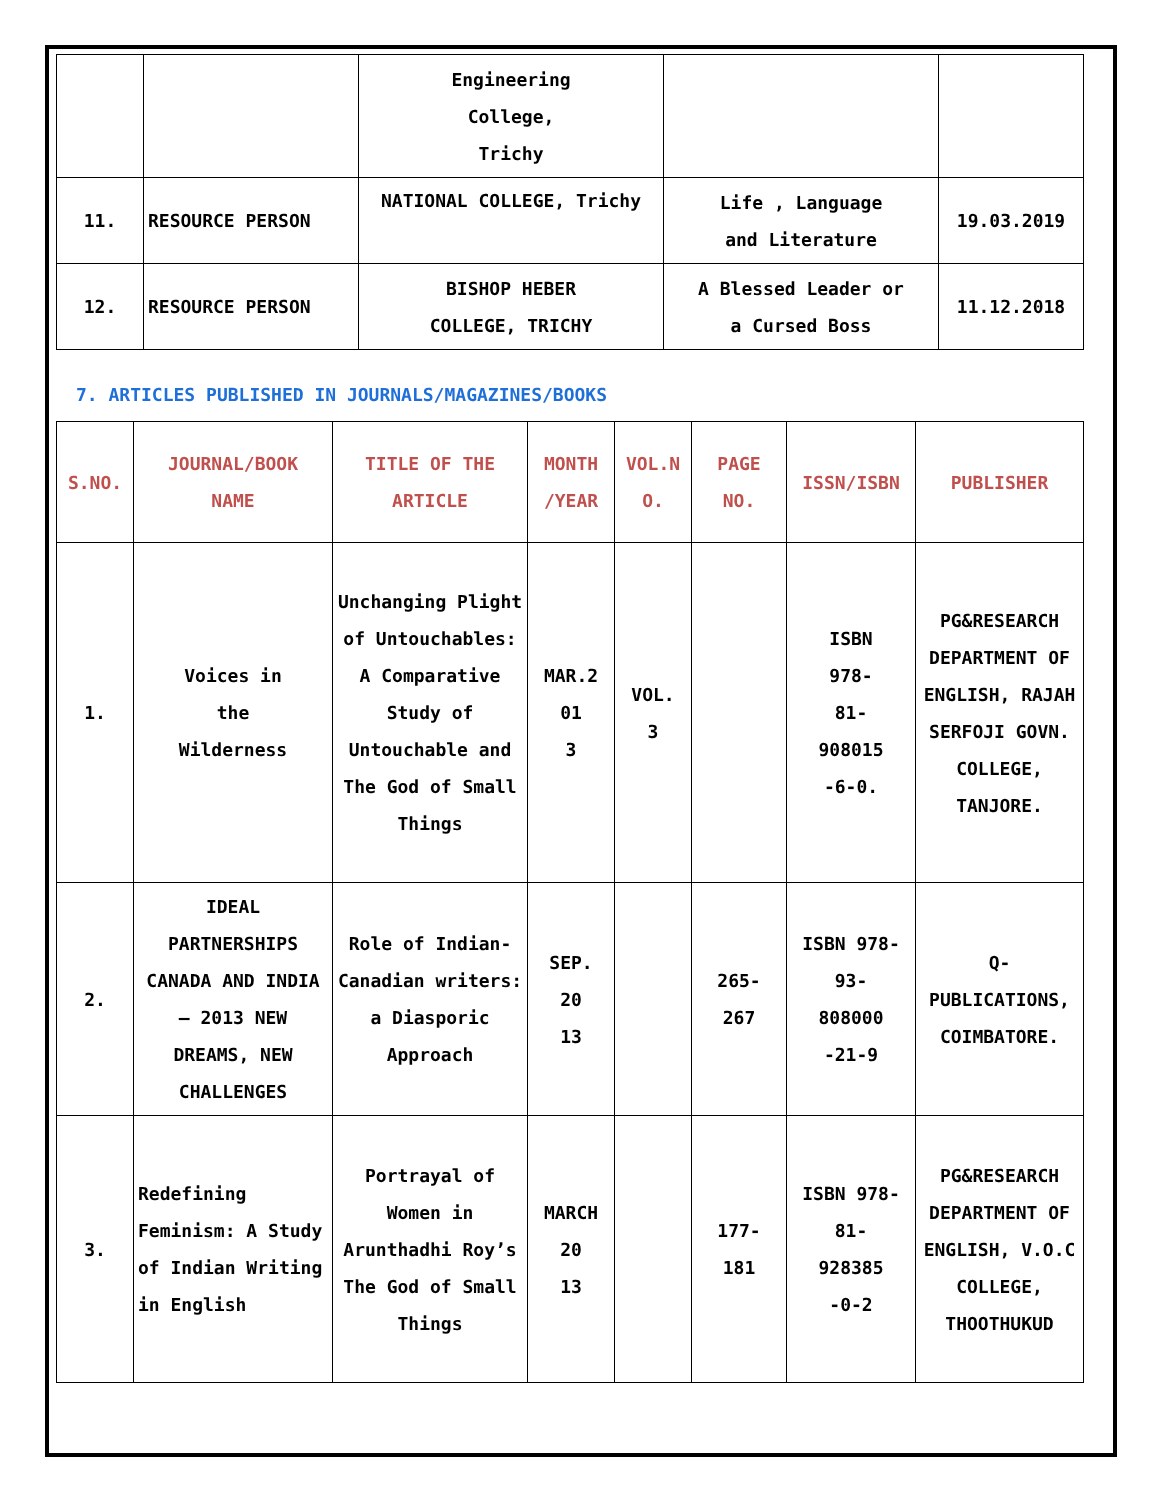| | | Engineering College, Trichy | | |
| 11. | RESOURCE PERSON | NATIONAL COLLEGE, Trichy | Life , Language and Literature | 19.03.2019 |
| 12. | RESOURCE PERSON | BISHOP HEBER COLLEGE, TRICHY | A Blessed Leader or a Cursed Boss | 11.12.2018 |
7. ARTICLES PUBLISHED IN JOURNALS/MAGAZINES/BOOKS
| S.NO. | JOURNAL/BOOK NAME | TITLE OF THE ARTICLE | MONTH /YEAR | VOL.N O. | PAGE NO. | ISSN/ISBN | PUBLISHER |
| --- | --- | --- | --- | --- | --- | --- | --- |
| 1. | Voices in the Wilderness | Unchanging Plight of Untouchables: A Comparative Study of Untouchable and The God of Small Things | MAR.2 01 3 | VOL. 3 | | ISBN 978- 81- 908015 -6-0. | PG&RESEARCH DEPARTMENT OF ENGLISH, RAJAH SERFOJI GOVN. COLLEGE, TANJORE. |
| 2. | IDEAL PARTNERSHIPS CANADA AND INDIA – 2013 NEW DREAMS, NEW CHALLENGES | Role of Indian-Canadian writers: a Diasporic Approach | SEP. 20 13 | | 265- 267 | ISBN 978- 93- 808000 -21-9 | Q-PUBLICATIONS, COIMBATORE. |
| 3. | Redefining Feminism: A Study of Indian Writing in English | Portrayal of Women in Arunthadhi Roy’s The God of Small Things | MARCH 20 13 | | 177- 181 | ISBN 978- 81- 928385 -0-2 | PG&RESEARCH DEPARTMENT OF ENGLISH, V.O.C COLLEGE, THOOTHUKUD |